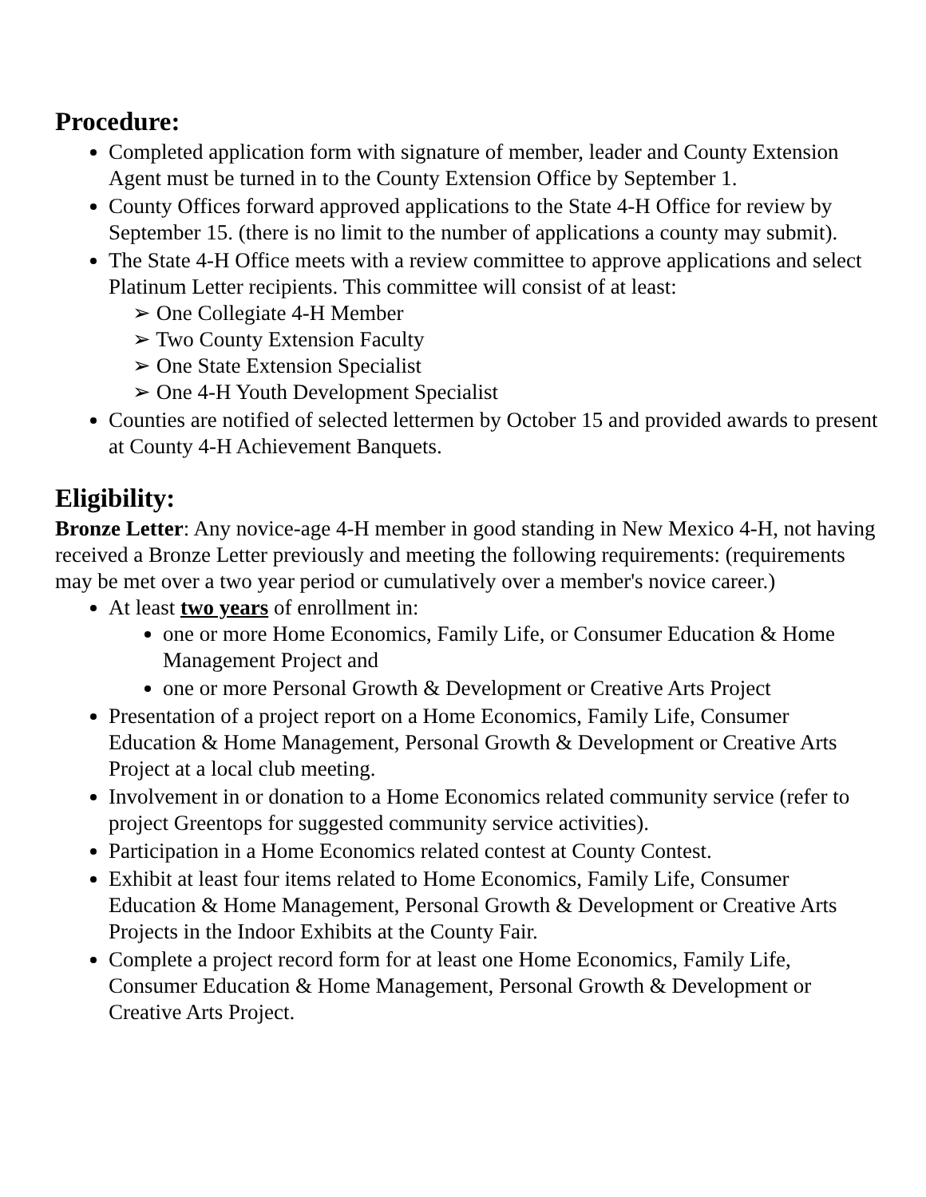Procedure:
Completed application form with signature of member, leader and County Extension Agent must be turned in to the County Extension Office by September 1.
County Offices forward approved applications to the State 4-H Office for review by September 15. (there is no limit to the number of applications a county may submit).
The State 4-H Office meets with a review committee to approve applications and select Platinum Letter recipients. This committee will consist of at least:
➢ One Collegiate 4-H Member
➢ Two County Extension Faculty
➢ One State Extension Specialist
➢ One 4-H Youth Development Specialist
Counties are notified of selected lettermen by October 15 and provided awards to present at County 4-H Achievement Banquets.
Eligibility:
Bronze Letter: Any novice-age 4-H member in good standing in New Mexico 4-H, not having received a Bronze Letter previously and meeting the following requirements: (requirements may be met over a two year period or cumulatively over a member's novice career.)
At least two years of enrollment in:
one or more Home Economics, Family Life, or Consumer Education & Home Management Project and
one or more Personal Growth & Development or Creative Arts Project
Presentation of a project report on a Home Economics, Family Life, Consumer Education & Home Management, Personal Growth & Development or Creative Arts Project at a local club meeting.
Involvement in or donation to a Home Economics related community service (refer to project Greentops for suggested community service activities).
Participation in a Home Economics related contest at County Contest.
Exhibit at least four items related to Home Economics, Family Life, Consumer Education & Home Management, Personal Growth & Development or Creative Arts Projects in the Indoor Exhibits at the County Fair.
Complete a project record form for at least one Home Economics, Family Life, Consumer Education & Home Management, Personal Growth & Development or Creative Arts Project.